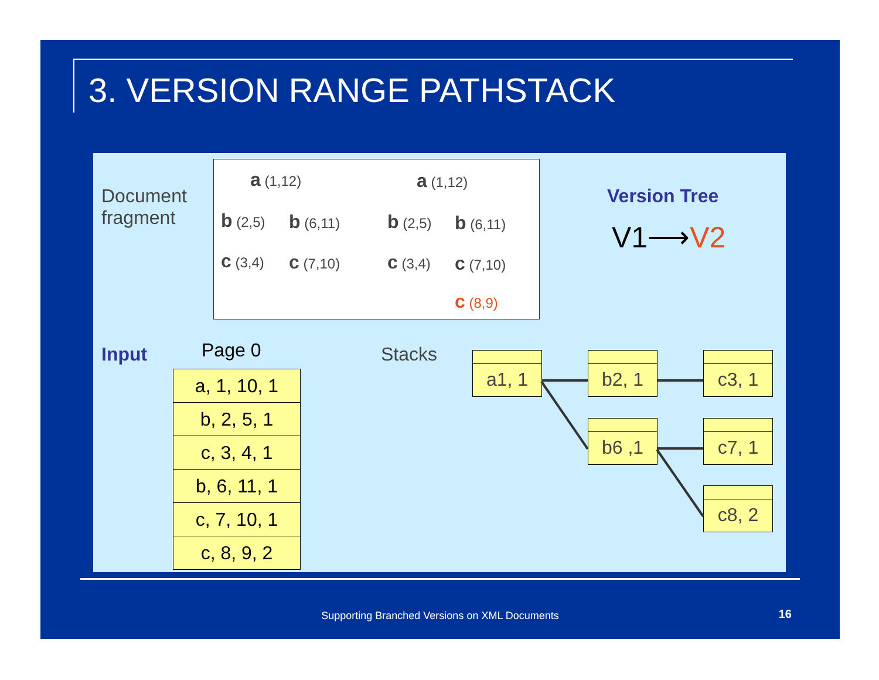3. VERSION RANGE PATHSTACK
Document
fragment
a (1,12)
b (2,5) b (6,11)
c (3,4) c (7,10)
a (1,12)
b (2,5) b (6,11)
c (3,4) c (7,10)
c (8,9)
Version Tree
V1⟶V2
Input Page 0
| a, 1, 10, 1 |
| b, 2, 5, 1 |
| c, 3, 4, 1 |
| b, 6, 11, 1 |
| c, 7, 10, 1 |
| c, 8, 9, 2 |
Stacks a1, 1 b2, 1 c3, 1
b6 ,1 c7, 1
c8, 2
Supporting Branched Versions on XML Documents 16